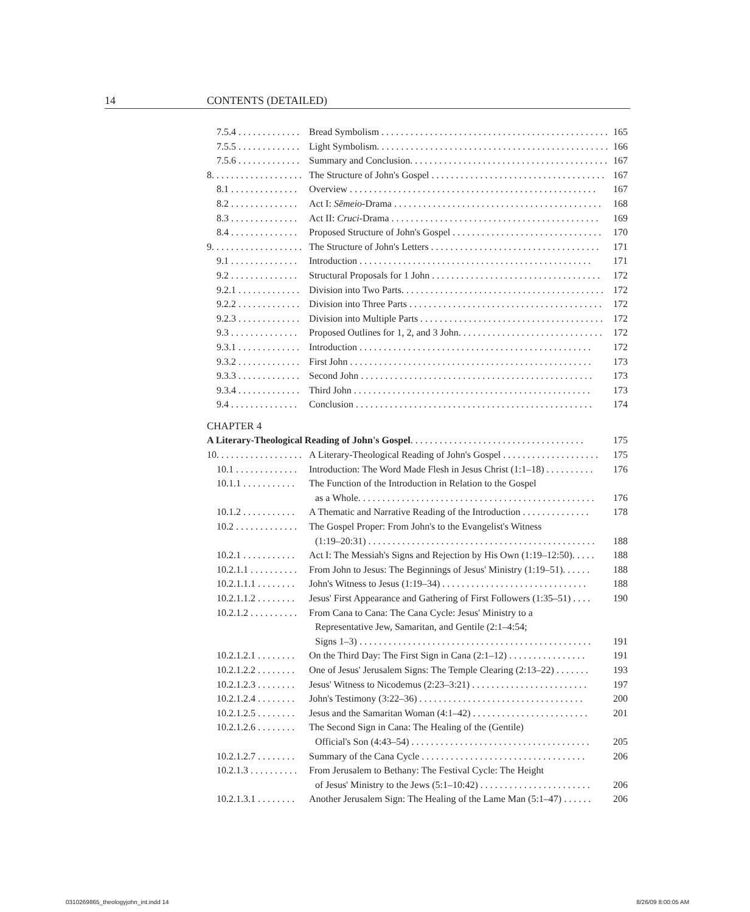14 CONTENTS (DETAILED)
7.5.4 . . . . . . . . . . . . . Bread Symbolism . . . . . . . . . . . . . . . . . . . . . . . . . . . . . . . . . . . . . . . . . . . . . . . . 165
7.5.5 . . . . . . . . . . . . . Light Symbolism. . . . . . . . . . . . . . . . . . . . . . . . . . . . . . . . . . . . . . . . . . . . . . . . . 166
7.5.6 . . . . . . . . . . . . . Summary and Conclusion. . . . . . . . . . . . . . . . . . . . . . . . . . . . . . . . . . . . . . . . . 167
8. . . . . . . . . . . . . . . . . . . The Structure of John's Gospel . . . . . . . . . . . . . . . . . . . . . . . . . . . . . . . . . . . . 167
8.1 . . . . . . . . . . . . . . Overview . . . . . . . . . . . . . . . . . . . . . . . . . . . . . . . . . . . . . . . . . . . . . . . . . . . 167
8.2 . . . . . . . . . . . . . . Act I: Sēmeio-Drama . . . . . . . . . . . . . . . . . . . . . . . . . . . . . . . . . . . . . . . . . . . 168
8.3 . . . . . . . . . . . . . . Act II: Cruci-Drama . . . . . . . . . . . . . . . . . . . . . . . . . . . . . . . . . . . . . . . . . . . 169
8.4 . . . . . . . . . . . . . . Proposed Structure of John's Gospel . . . . . . . . . . . . . . . . . . . . . . . . . . . . . . . 170
9. . . . . . . . . . . . . . . . . . . The Structure of John's Letters . . . . . . . . . . . . . . . . . . . . . . . . . . . . . . . . . . . 171
9.1 . . . . . . . . . . . . . . Introduction . . . . . . . . . . . . . . . . . . . . . . . . . . . . . . . . . . . . . . . . . . . . . . . . 171
9.2 . . . . . . . . . . . . . . Structural Proposals for 1 John . . . . . . . . . . . . . . . . . . . . . . . . . . . . . . . . . . . 172
9.2.1 . . . . . . . . . . . . . Division into Two Parts. . . . . . . . . . . . . . . . . . . . . . . . . . . . . . . . . . . . . . . . . . 172
9.2.2 . . . . . . . . . . . . . Division into Three Parts . . . . . . . . . . . . . . . . . . . . . . . . . . . . . . . . . . . . . . . . 172
9.2.3 . . . . . . . . . . . . . Division into Multiple Parts . . . . . . . . . . . . . . . . . . . . . . . . . . . . . . . . . . . . . . 172
9.3 . . . . . . . . . . . . . . Proposed Outlines for 1, 2, and 3 John. . . . . . . . . . . . . . . . . . . . . . . . . . . . . . 172
9.3.1 . . . . . . . . . . . . . Introduction . . . . . . . . . . . . . . . . . . . . . . . . . . . . . . . . . . . . . . . . . . . . . . . . 172
9.3.2 . . . . . . . . . . . . . First John . . . . . . . . . . . . . . . . . . . . . . . . . . . . . . . . . . . . . . . . . . . . . . . . . . 173
9.3.3 . . . . . . . . . . . . . Second John . . . . . . . . . . . . . . . . . . . . . . . . . . . . . . . . . . . . . . . . . . . . . . . . 173
9.3.4 . . . . . . . . . . . . . Third John . . . . . . . . . . . . . . . . . . . . . . . . . . . . . . . . . . . . . . . . . . . . . . . . . 173
9.4 . . . . . . . . . . . . . . Conclusion . . . . . . . . . . . . . . . . . . . . . . . . . . . . . . . . . . . . . . . . . . . . . . . . . 174
CHAPTER 4
A Literary-Theological Reading of John's Gospel. . . . . . . . . . . . . . . . . . . . . . . . . . . . . . . . . . . . 175
10. . . . . . . . . . . . . . . . . . A Literary-Theological Reading of John's Gospel . . . . . . . . . . . . . . . . . . . . 175
10.1 . . . . . . . . . . . . . Introduction: The Word Made Flesh in Jesus Christ (1:1–18) . . . . . . . . . . 176
10.1.1 . . . . . . . . . . . The Function of the Introduction in Relation to the Gospel
as a Whole. . . . . . . . . . . . . . . . . . . . . . . . . . . . . . . . . . . . . . . . . . . . . . . . . 176
10.1.2 . . . . . . . . . . . A Thematic and Narrative Reading of the Introduction . . . . . . . . . . . . . . 178
10.2 . . . . . . . . . . . . . The Gospel Proper: From John's to the Evangelist's Witness
(1:19–20:31) . . . . . . . . . . . . . . . . . . . . . . . . . . . . . . . . . . . . . . . . . . . . . . . 188
10.2.1 . . . . . . . . . . . Act I: The Messiah's Signs and Rejection by His Own (1:19–12:50). . . . . 188
10.2.1.1 . . . . . . . . . . From John to Jesus: The Beginnings of Jesus' Ministry (1:19–51). . . . . . 188
10.2.1.1.1 . . . . . . . . John's Witness to Jesus (1:19–34) . . . . . . . . . . . . . . . . . . . . . . . . . . . . . . 188
10.2.1.1.2 . . . . . . . . Jesus' First Appearance and Gathering of First Followers (1:35–51) . . . . 190
10.2.1.2 . . . . . . . . . . From Cana to Cana: The Cana Cycle: Jesus' Ministry to a
Representative Jew, Samaritan, and Gentile (2:1–4:54;
Signs 1–3) . . . . . . . . . . . . . . . . . . . . . . . . . . . . . . . . . . . . . . . . . . . . . . . . 191
10.2.1.2.1 . . . . . . . . On the Third Day: The First Sign in Cana (2:1–12) . . . . . . . . . . . . . . . . 191
10.2.1.2.2 . . . . . . . . One of Jesus' Jerusalem Signs: The Temple Clearing (2:13–22) . . . . . . . 193
10.2.1.2.3 . . . . . . . . Jesus' Witness to Nicodemus (2:23–3:21) . . . . . . . . . . . . . . . . . . . . . . . . 197
10.2.1.2.4 . . . . . . . . John's Testimony (3:22–36) . . . . . . . . . . . . . . . . . . . . . . . . . . . . . . . . . . 200
10.2.1.2.5 . . . . . . . . Jesus and the Samaritan Woman (4:1–42) . . . . . . . . . . . . . . . . . . . . . . . . 201
10.2.1.2.6 . . . . . . . . The Second Sign in Cana: The Healing of the (Gentile)
Official's Son (4:43–54) . . . . . . . . . . . . . . . . . . . . . . . . . . . . . . . . . . . . . 205
10.2.1.2.7 . . . . . . . . Summary of the Cana Cycle . . . . . . . . . . . . . . . . . . . . . . . . . . . . . . . . . . 206
10.2.1.3 . . . . . . . . . . From Jerusalem to Bethany: The Festival Cycle: The Height
of Jesus' Ministry to the Jews (5:1–10:42) . . . . . . . . . . . . . . . . . . . . . . . 206
10.2.1.3.1 . . . . . . . . Another Jerusalem Sign: The Healing of the Lame Man (5:1–47) . . . . . . 206
0310269865_theologyjohn_int.indd 14 8/26/09 8:00:05 AM